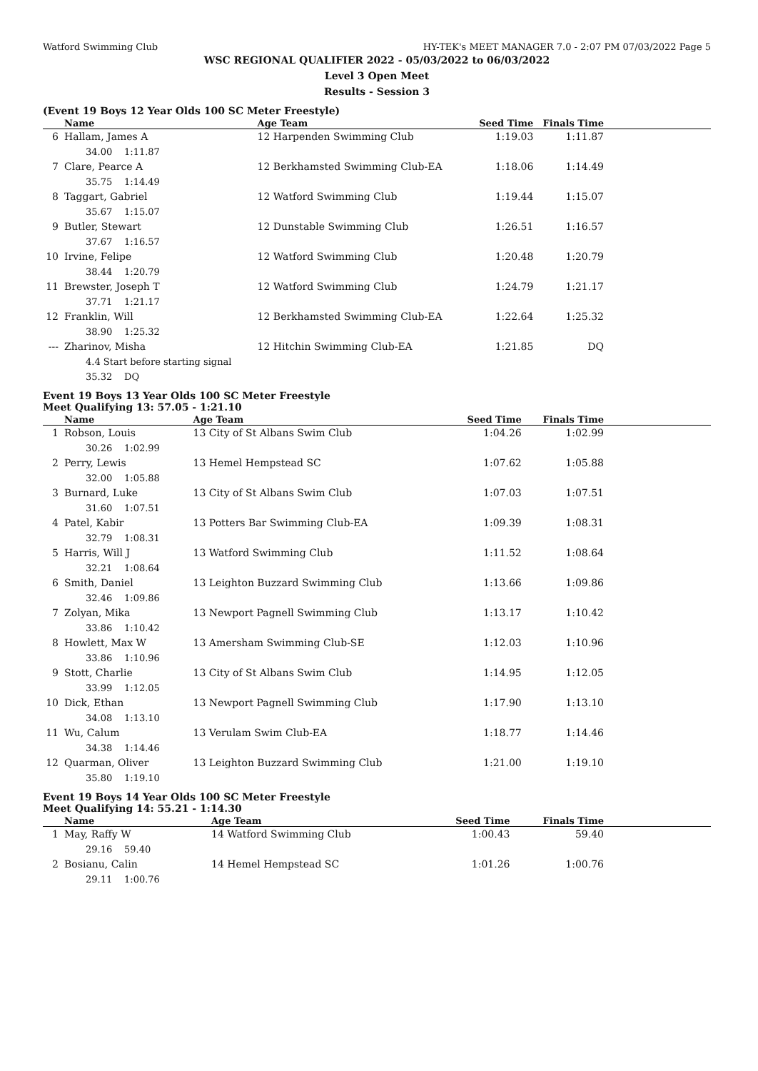Watford Swimming Club HY-TEK's MEET MANAGER 7.0 - 2:07 PM 07/03/2022 Page 5
WSC REGIONAL QUALIFIER 2022 - 05/03/2022 to 06/03/2022
Level 3 Open Meet
Results - Session 3
(Event 19 Boys 12 Year Olds 100 SC Meter Freestyle)
| | Name | Age Team | Seed Time | Finals Time | |
| --- | --- | --- | --- | --- | --- |
| 6 | Hallam, James A 34.00 1:11.87 | 12 Harpenden Swimming Club | 1:19.03 | 1:11.87 | |
| 7 | Clare, Pearce A 35.75 1:14.49 | 12 Berkhamsted Swimming Club-EA | 1:18.06 | 1:14.49 | |
| 8 | Taggart, Gabriel 35.67 1:15.07 | 12 Watford Swimming Club | 1:19.44 | 1:15.07 | |
| 9 | Butler, Stewart 37.67 1:16.57 | 12 Dunstable Swimming Club | 1:26.51 | 1:16.57 | |
| 10 | Irvine, Felipe 38.44 1:20.79 | 12 Watford Swimming Club | 1:20.48 | 1:20.79 | |
| 11 | Brewster, Joseph T 37.71 1:21.17 | 12 Watford Swimming Club | 1:24.79 | 1:21.17 | |
| 12 | Franklin, Will 38.90 1:25.32 | 12 Berkhamsted Swimming Club-EA | 1:22.64 | 1:25.32 | |
| --- | Zharinov, Misha 4.4 Start before starting signal 35.32 DQ | 12 Hitchin Swimming Club-EA | 1:21.85 | DQ | |
Event 19 Boys 13 Year Olds 100 SC Meter Freestyle
Meet Qualifying 13: 57.05 - 1:21.10
| | Name | Age Team | Seed Time | Finals Time | |
| --- | --- | --- | --- | --- | --- |
| 1 | Robson, Louis 30.26 1:02.99 | 13 City of St Albans Swim Club | 1:04.26 | 1:02.99 | |
| 2 | Perry, Lewis 32.00 1:05.88 | 13 Hemel Hempstead SC | 1:07.62 | 1:05.88 | |
| 3 | Burnard, Luke 31.60 1:07.51 | 13 City of St Albans Swim Club | 1:07.03 | 1:07.51 | |
| 4 | Patel, Kabir 32.79 1:08.31 | 13 Potters Bar Swimming Club-EA | 1:09.39 | 1:08.31 | |
| 5 | Harris, Will J 32.21 1:08.64 | 13 Watford Swimming Club | 1:11.52 | 1:08.64 | |
| 6 | Smith, Daniel 32.46 1:09.86 | 13 Leighton Buzzard Swimming Club | 1:13.66 | 1:09.86 | |
| 7 | Zolyan, Mika 33.86 1:10.42 | 13 Newport Pagnell Swimming Club | 1:13.17 | 1:10.42 | |
| 8 | Howlett, Max W 33.86 1:10.96 | 13 Amersham Swimming Club-SE | 1:12.03 | 1:10.96 | |
| 9 | Stott, Charlie 33.99 1:12.05 | 13 City of St Albans Swim Club | 1:14.95 | 1:12.05 | |
| 10 | Dick, Ethan 34.08 1:13.10 | 13 Newport Pagnell Swimming Club | 1:17.90 | 1:13.10 | |
| 11 | Wu, Calum 34.38 1:14.46 | 13 Verulam Swim Club-EA | 1:18.77 | 1:14.46 | |
| 12 | Quarman, Oliver 35.80 1:19.10 | 13 Leighton Buzzard Swimming Club | 1:21.00 | 1:19.10 | |
Event 19 Boys 14 Year Olds 100 SC Meter Freestyle
Meet Qualifying 14: 55.21 - 1:14.30
| | Name | Age Team | Seed Time | Finals Time | |
| --- | --- | --- | --- | --- | --- |
| 1 | May, Raffy W 29.16 59.40 | 14 Watford Swimming Club | 1:00.43 | 59.40 | |
| 2 | Bosianu, Calin 29.11 1:00.76 | 14 Hemel Hempstead SC | 1:01.26 | 1:00.76 | |